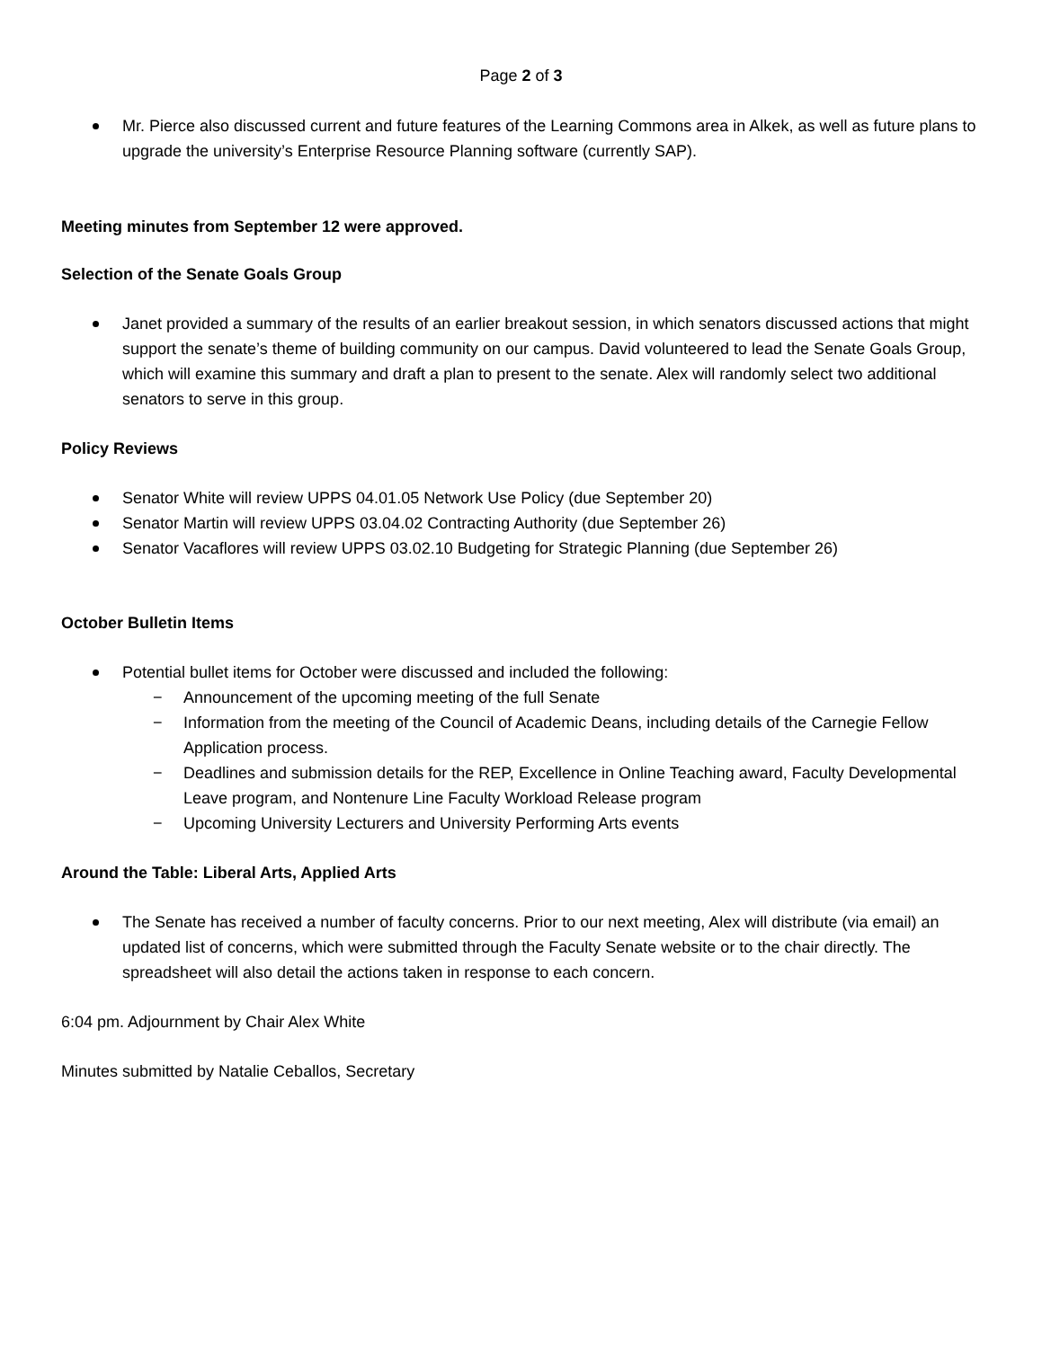Page 2 of 3
Mr. Pierce also discussed current and future features of the Learning Commons area in Alkek, as well as future plans to upgrade the university’s Enterprise Resource Planning software (currently SAP).
Meeting minutes from September 12 were approved.
Selection of the Senate Goals Group
Janet provided a summary of the results of an earlier breakout session, in which senators discussed actions that might support the senate’s theme of building community on our campus. David volunteered to lead the Senate Goals Group, which will examine this summary and draft a plan to present to the senate. Alex will randomly select two additional senators to serve in this group.
Policy Reviews
Senator White will review UPPS 04.01.05 Network Use Policy (due September 20)
Senator Martin will review UPPS 03.04.02 Contracting Authority (due September 26)
Senator Vacaflores will review UPPS 03.02.10 Budgeting for Strategic Planning (due September 26)
October Bulletin Items
Potential bullet items for October were discussed and included the following:
− Announcement of the upcoming meeting of the full Senate
− Information from the meeting of the Council of Academic Deans, including details of the Carnegie Fellow Application process.
− Deadlines and submission details for the REP, Excellence in Online Teaching award, Faculty Developmental Leave program, and Nontenure Line Faculty Workload Release program
− Upcoming University Lecturers and University Performing Arts events
Around the Table: Liberal Arts, Applied Arts
The Senate has received a number of faculty concerns. Prior to our next meeting, Alex will distribute (via email) an updated list of concerns, which were submitted through the Faculty Senate website or to the chair directly. The spreadsheet will also detail the actions taken in response to each concern.
6:04 pm. Adjournment by Chair Alex White
Minutes submitted by Natalie Ceballos, Secretary